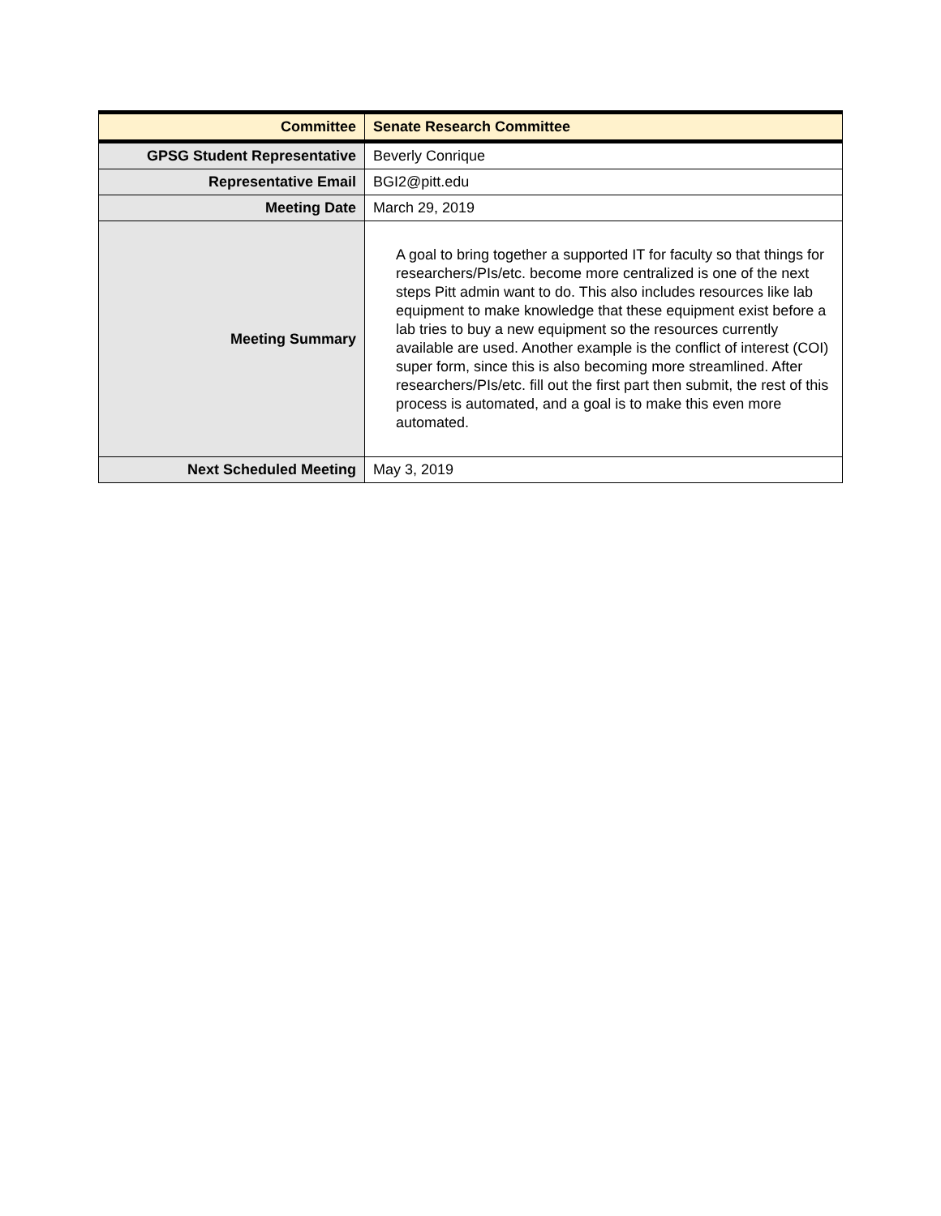| Committee | Senate Research Committee |
| GPSG Student Representative | Beverly Conrique |
| Representative Email | BGI2@pitt.edu |
| Meeting Date | March 29, 2019 |
| Meeting Summary | A goal to bring together a supported IT for faculty so that things for researchers/PIs/etc. become more centralized is one of the next steps Pitt admin want to do. This also includes resources like lab equipment to make knowledge that these equipment exist before a lab tries to buy a new equipment so the resources currently available are used. Another example is the conflict of interest (COI) super form, since this is also becoming more streamlined. After researchers/PIs/etc. fill out the first part then submit, the rest of this process is automated, and a goal is to make this even more automated. |
| Next Scheduled Meeting | May 3, 2019 |